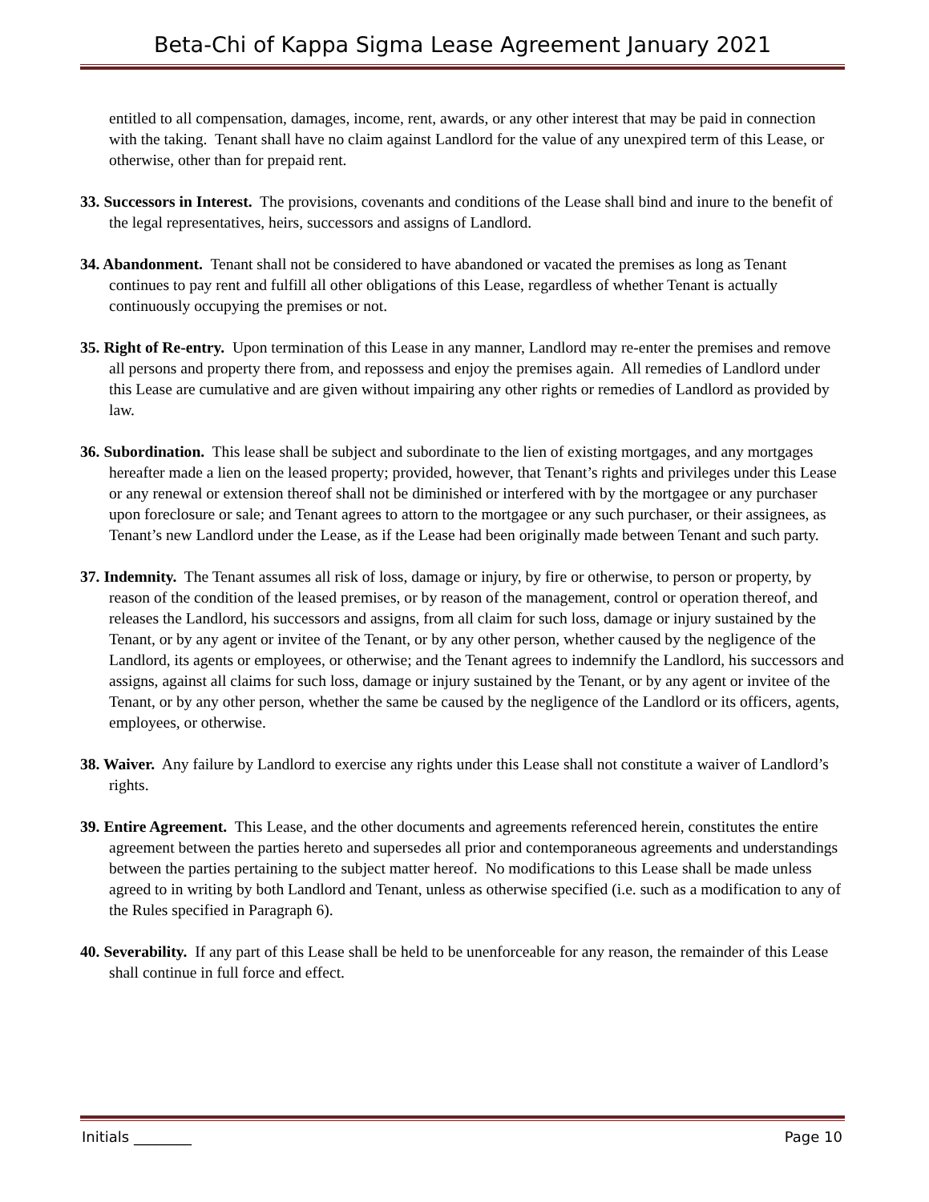Beta-Chi of Kappa Sigma Lease Agreement January 2021
entitled to all compensation, damages, income, rent, awards, or any other interest that may be paid in connection with the taking. Tenant shall have no claim against Landlord for the value of any unexpired term of this Lease, or otherwise, other than for prepaid rent.
33. Successors in Interest. The provisions, covenants and conditions of the Lease shall bind and inure to the benefit of the legal representatives, heirs, successors and assigns of Landlord.
34. Abandonment. Tenant shall not be considered to have abandoned or vacated the premises as long as Tenant continues to pay rent and fulfill all other obligations of this Lease, regardless of whether Tenant is actually continuously occupying the premises or not.
35. Right of Re-entry. Upon termination of this Lease in any manner, Landlord may re-enter the premises and remove all persons and property there from, and repossess and enjoy the premises again. All remedies of Landlord under this Lease are cumulative and are given without impairing any other rights or remedies of Landlord as provided by law.
36. Subordination. This lease shall be subject and subordinate to the lien of existing mortgages, and any mortgages hereafter made a lien on the leased property; provided, however, that Tenant’s rights and privileges under this Lease or any renewal or extension thereof shall not be diminished or interfered with by the mortgagee or any purchaser upon foreclosure or sale; and Tenant agrees to attorn to the mortgagee or any such purchaser, or their assignees, as Tenant’s new Landlord under the Lease, as if the Lease had been originally made between Tenant and such party.
37. Indemnity. The Tenant assumes all risk of loss, damage or injury, by fire or otherwise, to person or property, by reason of the condition of the leased premises, or by reason of the management, control or operation thereof, and releases the Landlord, his successors and assigns, from all claim for such loss, damage or injury sustained by the Tenant, or by any agent or invitee of the Tenant, or by any other person, whether caused by the negligence of the Landlord, its agents or employees, or otherwise; and the Tenant agrees to indemnify the Landlord, his successors and assigns, against all claims for such loss, damage or injury sustained by the Tenant, or by any agent or invitee of the Tenant, or by any other person, whether the same be caused by the negligence of the Landlord or its officers, agents, employees, or otherwise.
38. Waiver. Any failure by Landlord to exercise any rights under this Lease shall not constitute a waiver of Landlord’s rights.
39. Entire Agreement. This Lease, and the other documents and agreements referenced herein, constitutes the entire agreement between the parties hereto and supersedes all prior and contemporaneous agreements and understandings between the parties pertaining to the subject matter hereof. No modifications to this Lease shall be made unless agreed to in writing by both Landlord and Tenant, unless as otherwise specified (i.e. such as a modification to any of the Rules specified in Paragraph 6).
40. Severability. If any part of this Lease shall be held to be unenforceable for any reason, the remainder of this Lease shall continue in full force and effect.
Initials ________ Page 10